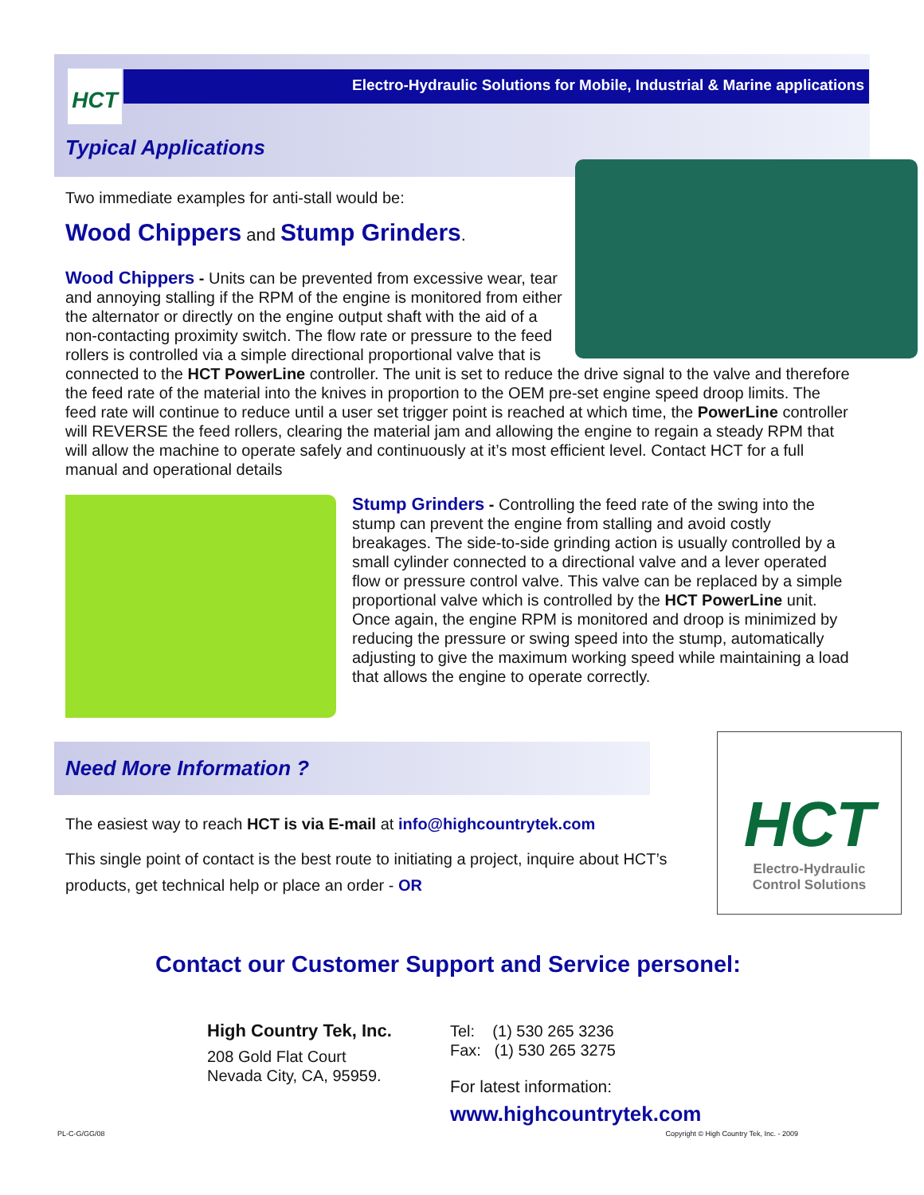HCT Electro-Hydraulic Solutions for Mobile, Industrial & Marine applications
Typical Applications
Two immediate examples for anti-stall would be:
Wood Chippers and Stump Grinders.
Wood Chippers - Units can be prevented from excessive wear, tear and annoying stalling if the RPM of the engine is monitored from either the alternator or directly on the engine output shaft with the aid of a non-contacting proximity switch. The flow rate or pressure to the feed rollers is controlled via a simple directional proportional valve that is connected to the HCT PowerLine controller. The unit is set to reduce the drive signal to the valve and therefore the feed rate of the material into the knives in proportion to the OEM pre-set engine speed droop limits. The feed rate will continue to reduce until a user set trigger point is reached at which time, the PowerLine controller will REVERSE the feed rollers, clearing the material jam and allowing the engine to regain a steady RPM that will allow the machine to operate safely and continuously at it’s most efficient level. Contact HCT for a full manual and operational details
Stump Grinders - Controlling the feed rate of the swing into the stump can prevent the engine from stalling and avoid costly breakages. The side-to-side grinding action is usually controlled by a small cylinder connected to a directional valve and a lever operated flow or pressure control valve. This valve can be replaced by a simple proportional valve which is controlled by the HCT PowerLine unit. Once again, the engine RPM is monitored and droop is minimized by reducing the pressure or swing speed into the stump, automatically adjusting to give the maximum working speed while maintaining a load that allows the engine to operate correctly.
Need More Information ?
HCT
Electro-Hydraulic
Control Solutions
The easiest way to reach HCT is via E-mail at info@highcountrytek.com
This single point of contact is the best route to initiating a project, inquire about HCT’s products, get technical help or place an order - OR
Contact our Customer Support and Service personel:
High Country Tek, Inc.
208 Gold Flat Court
Nevada City, CA, 95959.
Tel: (1) 530 265 3236
Fax: (1) 530 265 3275
For latest information:
www.highcountrytek.com
PL-C-G/GG/08 Copyright © High Country Tek, Inc. - 2009